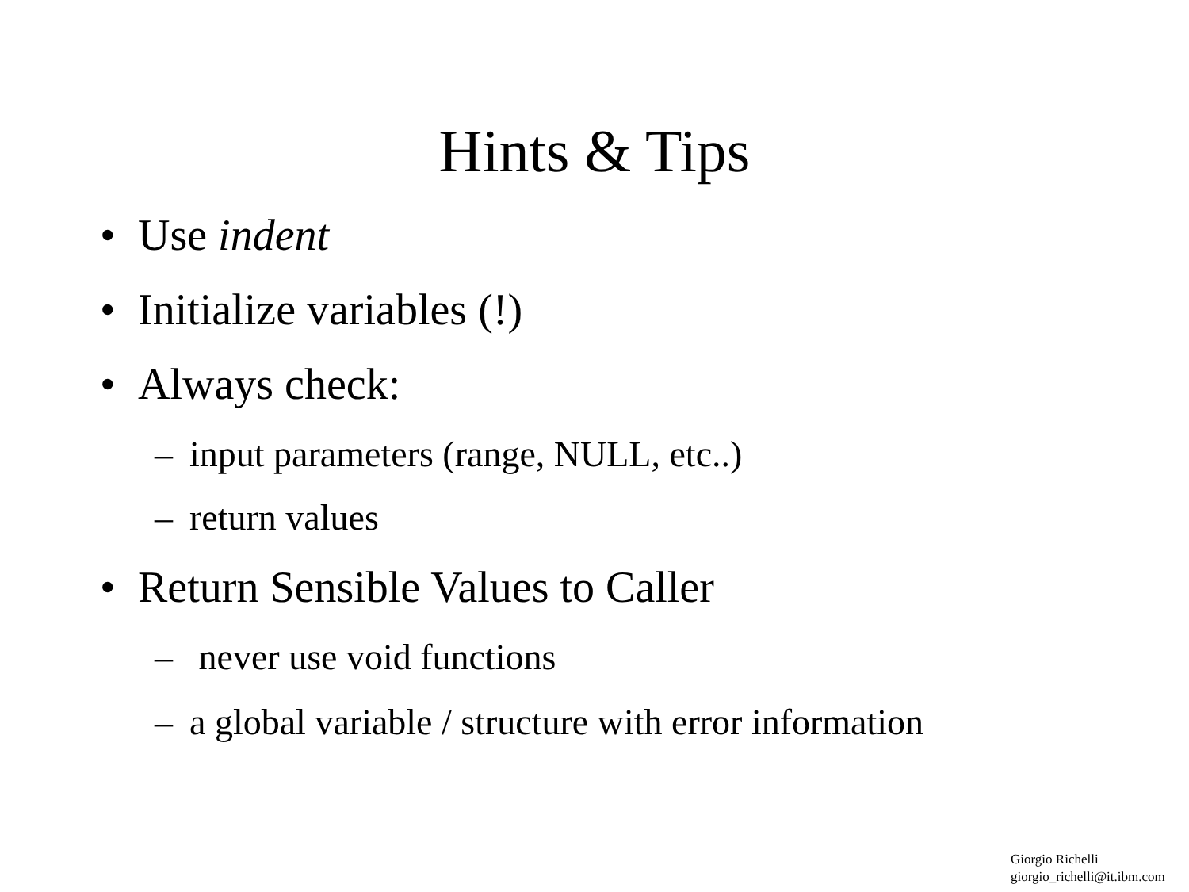Hints & Tips
• Use indent
• Initialize variables (!)
• Always check:
– input parameters (range, NULL, etc..)
– return values
• Return Sensible Values to Caller
– never use void functions
– a global variable / structure with error information
Giorgio Richelli
giorgio_richelli@it.ibm.com